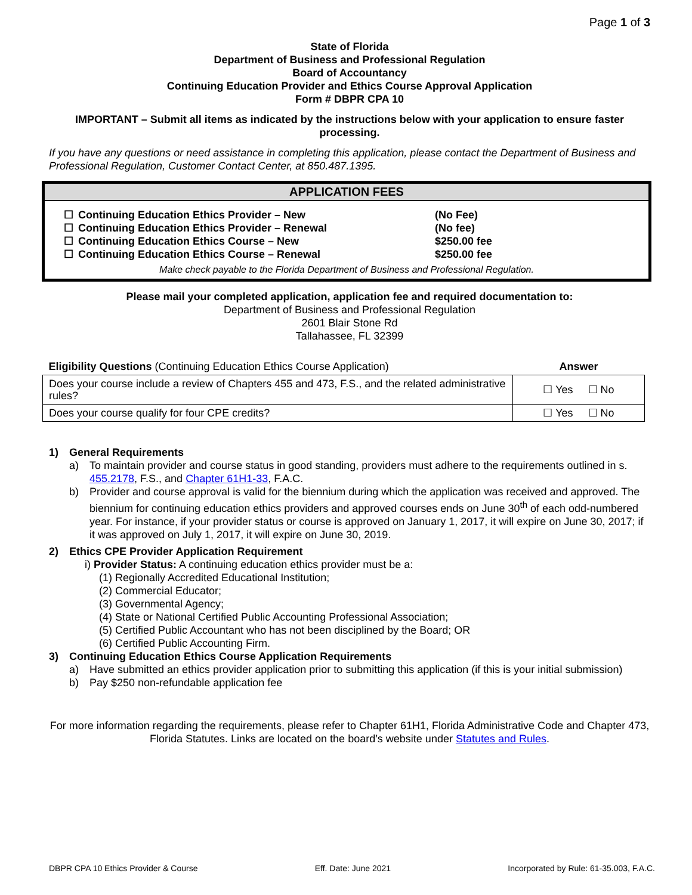Page 1 of 3
State of Florida
Department of Business and Professional Regulation
Board of Accountancy
Continuing Education Provider and Ethics Course Approval Application
Form # DBPR CPA 10
IMPORTANT – Submit all items as indicated by the instructions below with your application to ensure faster processing.
If you have any questions or need assistance in completing this application, please contact the Department of Business and Professional Regulation, Customer Contact Center, at 850.487.1395.
APPLICATION FEES
| ☐ | Continuing Education Ethics Provider – New | (No Fee) |
| ☐ | Continuing Education Ethics Provider – Renewal | (No fee) |
| ☐ | Continuing Education Ethics Course – New | $250.00 fee |
| ☐ | Continuing Education Ethics Course – Renewal | $250.00 fee |
Make check payable to the Florida Department of Business and Professional Regulation.
Please mail your completed application, application fee and required documentation to:
Department of Business and Professional Regulation
2601 Blair Stone Rd
Tallahassee, FL 32399
| Eligibility Questions (Continuing Education Ethics Course Application) | Answer |
| Does your course include a review of Chapters 455 and 473, F.S., and the related administrative rules? | ☐ Yes ☐ No |
| Does your course qualify for four CPE credits? | ☐ Yes ☐ No |
1) General Requirements
a) To maintain provider and course status in good standing, providers must adhere to the requirements outlined in s. 455.2178, F.S., and Chapter 61H1-33, F.A.C.
b) Provider and course approval is valid for the biennium during which the application was received and approved. The biennium for continuing education ethics providers and approved courses ends on June 30<sup>th</sup> of each odd-numbered year. For instance, if your provider status or course is approved on January 1, 2017, it will expire on June 30, 2017; if it was approved on July 1, 2017, it will expire on June 30, 2019.
2) Ethics CPE Provider Application Requirement
i) Provider Status: A continuing education ethics provider must be a:
(1) Regionally Accredited Educational Institution;
(2) Commercial Educator;
(3) Governmental Agency;
(4) State or National Certified Public Accounting Professional Association;
(5) Certified Public Accountant who has not been disciplined by the Board; OR
(6) Certified Public Accounting Firm.
3) Continuing Education Ethics Course Application Requirements
a) Have submitted an ethics provider application prior to submitting this application (if this is your initial submission)
b) Pay $250 non-refundable application fee
For more information regarding the requirements, please refer to Chapter 61H1, Florida Administrative Code and Chapter 473, Florida Statutes. Links are located on the board’s website under Statutes and Rules.
DBPR CPA 10 Ethics Provider & Course Eff. Date: June 2021 Incorporated by Rule: 61-35.003, F.A.C.